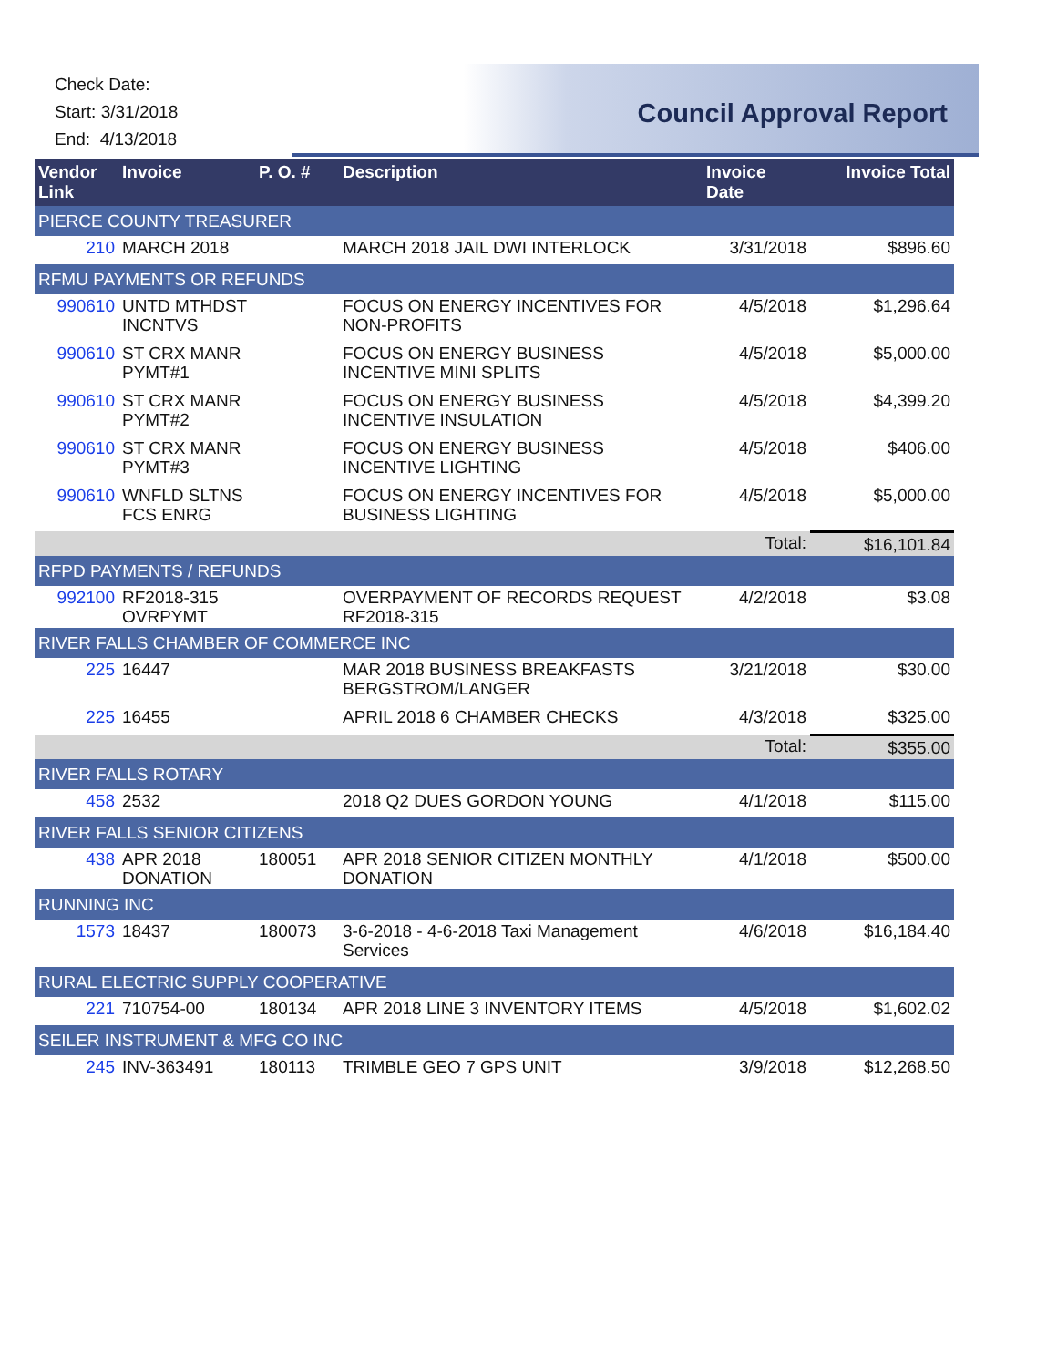Check Date:
Start: 3/31/2018
End: 4/13/2018
Council Approval Report
| Vendor Link | Invoice | P. O. # | Description | Invoice Date | Invoice Total |
| --- | --- | --- | --- | --- | --- |
| PIERCE COUNTY TREASURER | | | | | |
| 210 | MARCH 2018 | | MARCH 2018 JAIL DWI INTERLOCK | 3/31/2018 | $896.60 |
| RFMU PAYMENTS OR REFUNDS | | | | | |
| 990610 | UNTD MTHDST INCNTVS | | FOCUS ON ENERGY INCENTIVES FOR NON-PROFITS | 4/5/2018 | $1,296.64 |
| 990610 | ST CRX MANR PYMT#1 | | FOCUS ON ENERGY BUSINESS INCENTIVE MINI SPLITS | 4/5/2018 | $5,000.00 |
| 990610 | ST CRX MANR PYMT#2 | | FOCUS ON ENERGY BUSINESS INCENTIVE INSULATION | 4/5/2018 | $4,399.20 |
| 990610 | ST CRX MANR PYMT#3 | | FOCUS ON ENERGY BUSINESS INCENTIVE LIGHTING | 4/5/2018 | $406.00 |
| 990610 | WNFLD SLTNS FCS ENRG | | FOCUS ON ENERGY INCENTIVES FOR BUSINESS LIGHTING | 4/5/2018 | $5,000.00 |
| | | | | Total: | $16,101.84 |
| RFPD PAYMENTS / REFUNDS | | | | | |
| 992100 | RF2018-315 OVRPYMT | | OVERPAYMENT OF RECORDS REQUEST RF2018-315 | 4/2/2018 | $3.08 |
| RIVER FALLS CHAMBER OF COMMERCE INC | | | | | |
| 225 | 16447 | | MAR 2018 BUSINESS BREAKFASTS BERGSTROM/LANGER | 3/21/2018 | $30.00 |
| 225 | 16455 | | APRIL 2018 6 CHAMBER CHECKS | 4/3/2018 | $325.00 |
| | | | | Total: | $355.00 |
| RIVER FALLS ROTARY | | | | | |
| 458 | 2532 | | 2018 Q2 DUES GORDON YOUNG | 4/1/2018 | $115.00 |
| RIVER FALLS SENIOR CITIZENS | | | | | |
| 438 | APR 2018 DONATION | 180051 | APR 2018 SENIOR CITIZEN MONTHLY DONATION | 4/1/2018 | $500.00 |
| RUNNING INC | | | | | |
| 1573 | 18437 | 180073 | 3-6-2018 - 4-6-2018 Taxi Management Services | 4/6/2018 | $16,184.40 |
| RURAL ELECTRIC SUPPLY COOPERATIVE | | | | | |
| 221 | 710754-00 | 180134 | APR 2018 LINE 3 INVENTORY ITEMS | 4/5/2018 | $1,602.02 |
| SEILER INSTRUMENT & MFG CO INC | | | | | |
| 245 | INV-363491 | 180113 | TRIMBLE GEO 7 GPS UNIT | 3/9/2018 | $12,268.50 |